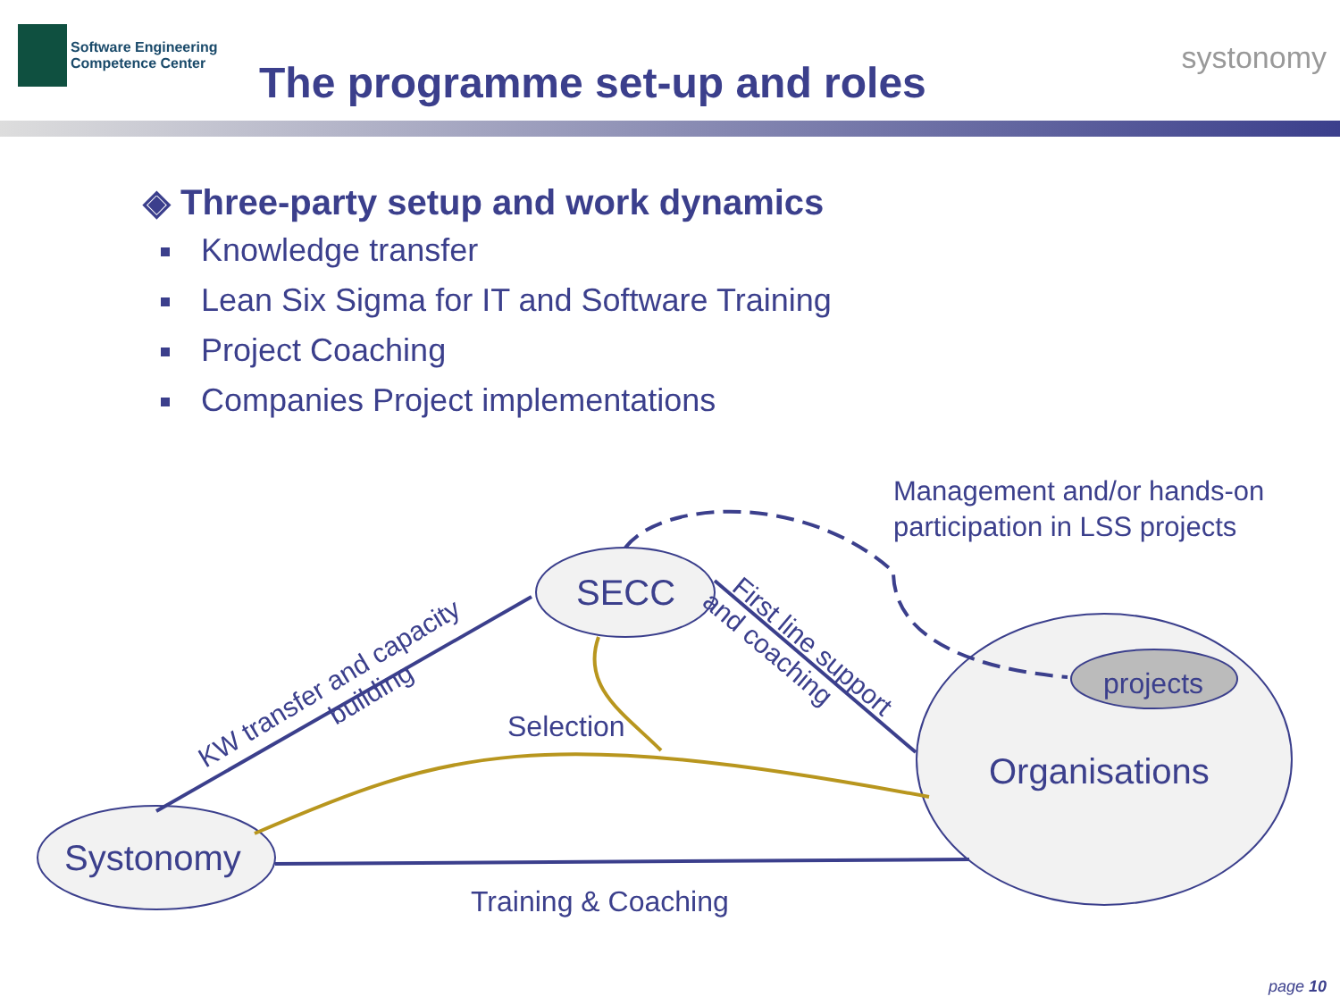Software Engineering
Competence Center
The programme set-up and roles
systonomy
◈ Three-party setup and work dynamics
Knowledge transfer
Lean Six Sigma for IT and Software Training
Project Coaching
Companies Project implementations
Management and/or hands-on
participation in LSS projects
SECC
projects
Organisations
Systonomy
Selection
Training & Coaching
KW transfer and capacity building
First line support and coaching
page 10